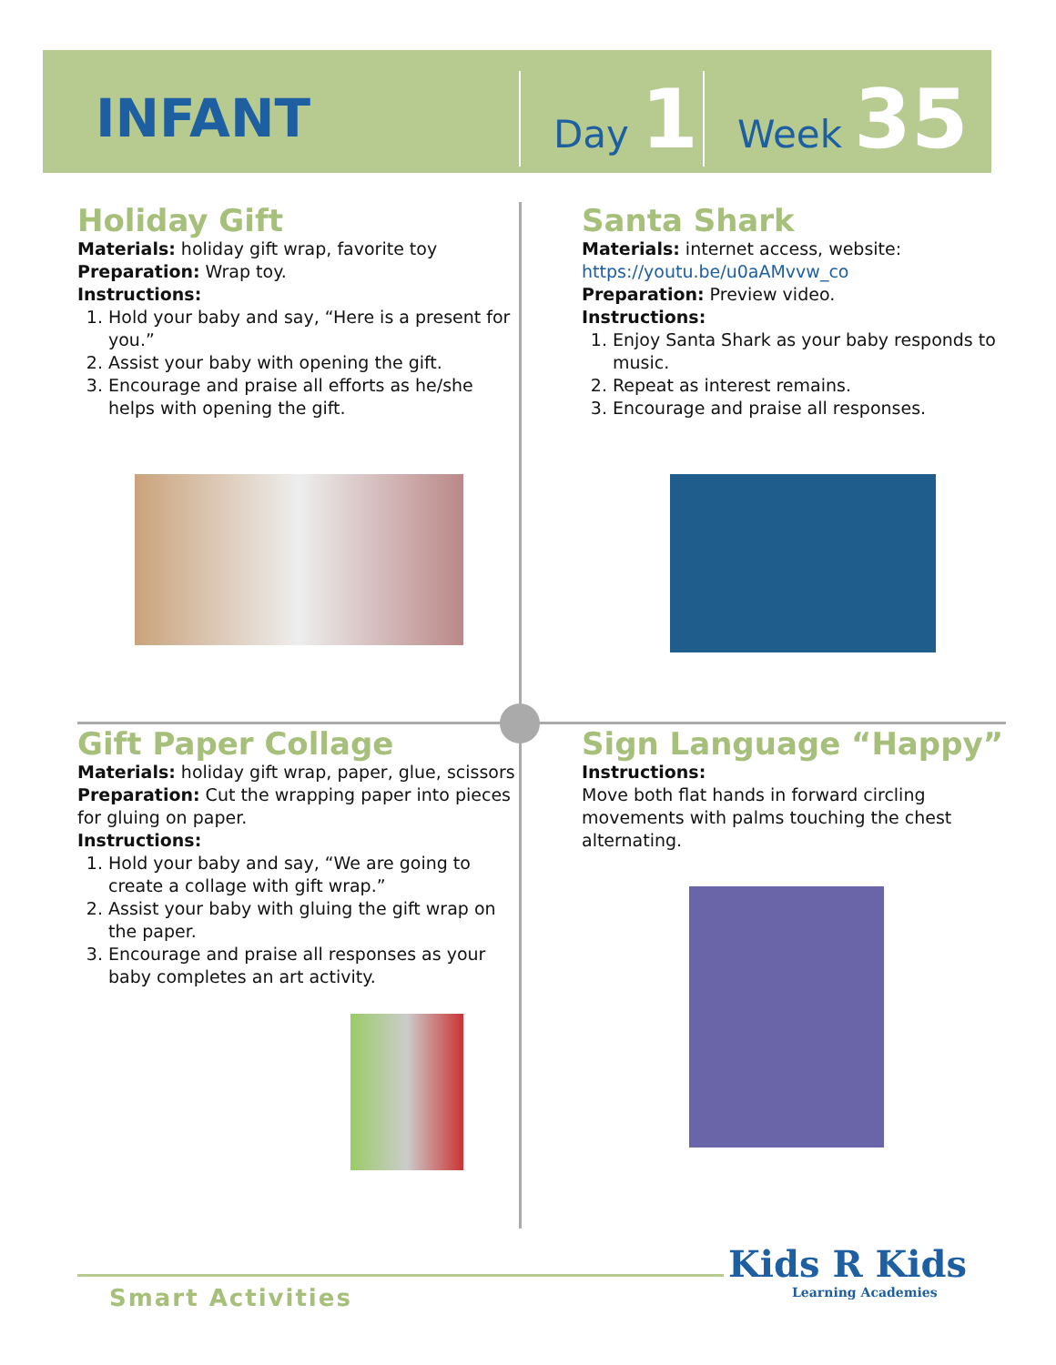INFANT
Day 1
Week 35
Holiday Gift
Materials: holiday gift wrap, favorite toy
Preparation: Wrap toy.
Instructions:
1. Hold your baby and say, “Here is a present for you.”
2. Assist your baby with opening the gift.
3. Encourage and praise all efforts as he/she helps with opening the gift.
Santa Shark
Materials: internet access, website:
https://youtu.be/u0aAMvvw_co
Preparation: Preview video.
Instructions:
1. Enjoy Santa Shark as your baby responds to music.
2. Repeat as interest remains.
3. Encourage and praise all responses.
Gift Paper Collage
Materials: holiday gift wrap, paper, glue, scissors
Preparation: Cut the wrapping paper into pieces for gluing on paper.
Instructions:
1. Hold your baby and say, “We are going to create a collage with gift wrap.”
2. Assist your baby with gluing the gift wrap on the paper.
3. Encourage and praise all responses as your baby completes an art activity.
Sign Language “Happy”
Instructions:
Move both flat hands in forward circling movements with palms touching the chest alternating.
Smart Activities
Kids R Kids
Learning Academies